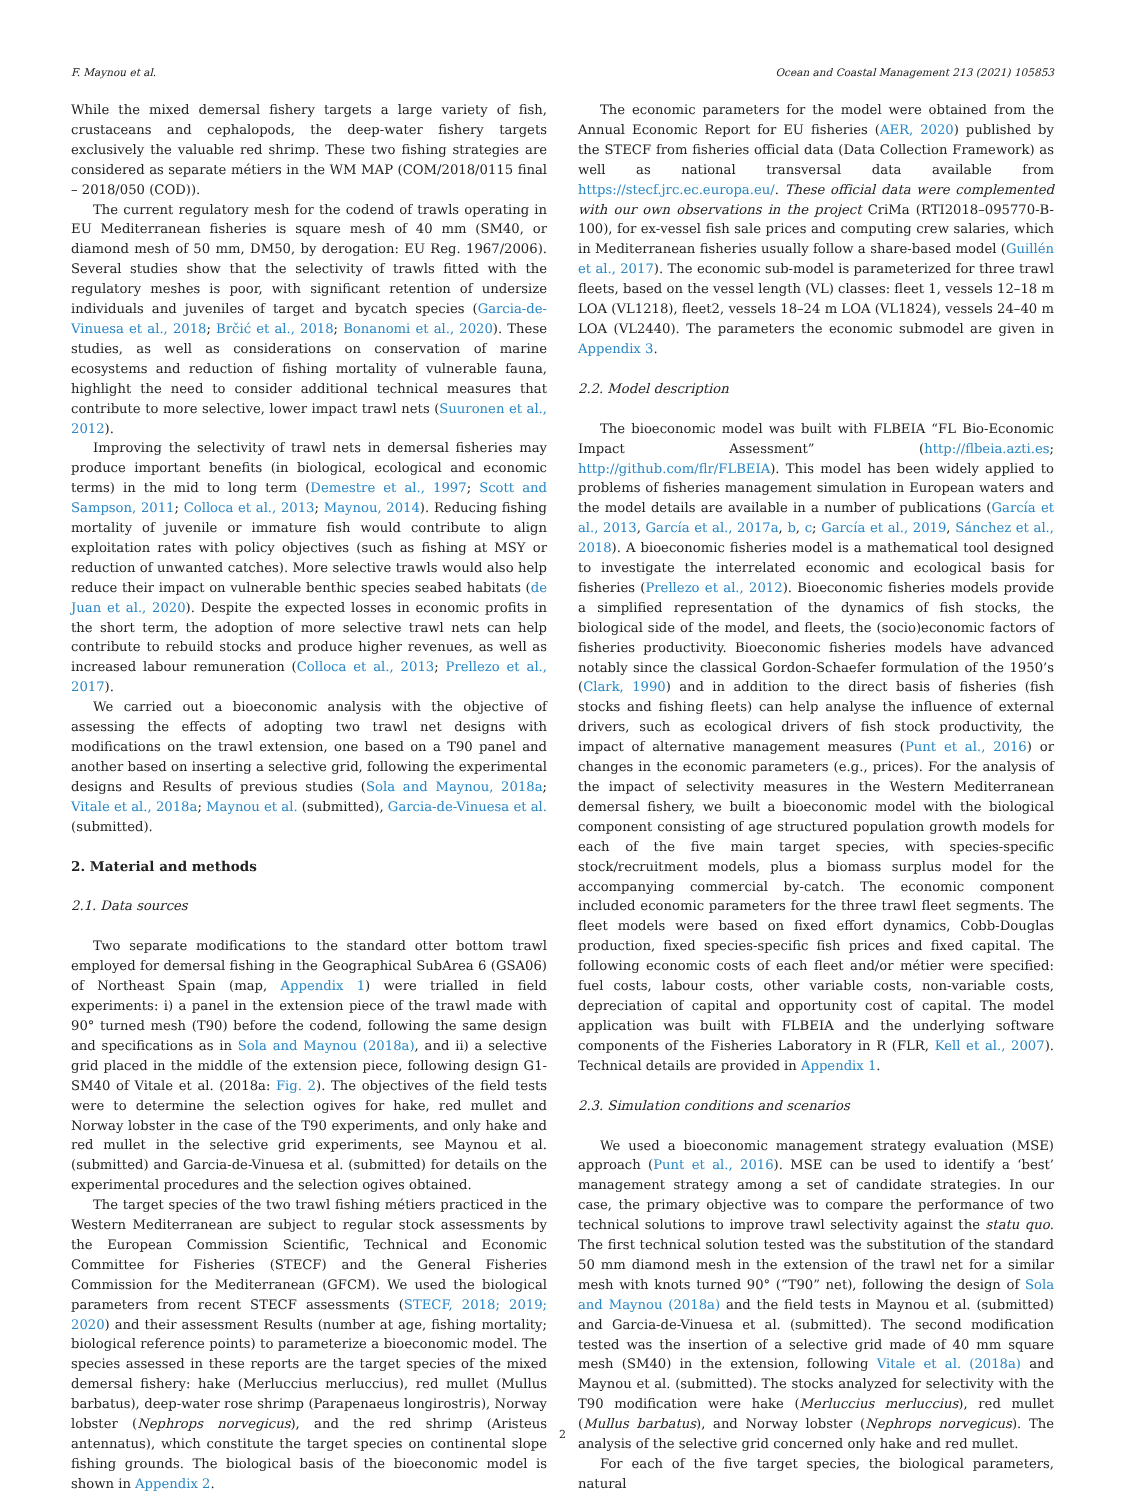F. Maynou et al. Ocean and Coastal Management 213 (2021) 105853
While the mixed demersal fishery targets a large variety of fish, crustaceans and cephalopods, the deep-water fishery targets exclusively the valuable red shrimp. These two fishing strategies are considered as separate métiers in the WM MAP (COM/2018/0115 final – 2018/050 (COD)).
The current regulatory mesh for the codend of trawls operating in EU Mediterranean fisheries is square mesh of 40 mm (SM40, or diamond mesh of 50 mm, DM50, by derogation: EU Reg. 1967/2006). Several studies show that the selectivity of trawls fitted with the regulatory meshes is poor, with significant retention of undersize individuals and juveniles of target and bycatch species (Garcia-de-Vinuesa et al., 2018; Brčić et al., 2018; Bonanomi et al., 2020). These studies, as well as considerations on conservation of marine ecosystems and reduction of fishing mortality of vulnerable fauna, highlight the need to consider additional technical measures that contribute to more selective, lower impact trawl nets (Suuronen et al., 2012).
Improving the selectivity of trawl nets in demersal fisheries may produce important benefits (in biological, ecological and economic terms) in the mid to long term (Demestre et al., 1997; Scott and Sampson, 2011; Colloca et al., 2013; Maynou, 2014). Reducing fishing mortality of juvenile or immature fish would contribute to align exploitation rates with policy objectives (such as fishing at MSY or reduction of unwanted catches). More selective trawls would also help reduce their impact on vulnerable benthic species seabed habitats (de Juan et al., 2020). Despite the expected losses in economic profits in the short term, the adoption of more selective trawl nets can help contribute to rebuild stocks and produce higher revenues, as well as increased labour remuneration (Colloca et al., 2013; Prellezo et al., 2017).
We carried out a bioeconomic analysis with the objective of assessing the effects of adopting two trawl net designs with modifications on the trawl extension, one based on a T90 panel and another based on inserting a selective grid, following the experimental designs and Results of previous studies (Sola and Maynou, 2018a; Vitale et al., 2018a; Maynou et al. (submitted), Garcia-de-Vinuesa et al. (submitted).
2. Material and methods
2.1. Data sources
Two separate modifications to the standard otter bottom trawl employed for demersal fishing in the Geographical SubArea 6 (GSA06) of Northeast Spain (map, Appendix 1) were trialled in field experiments: i) a panel in the extension piece of the trawl made with 90° turned mesh (T90) before the codend, following the same design and specifications as in Sola and Maynou (2018a), and ii) a selective grid placed in the middle of the extension piece, following design G1-SM40 of Vitale et al. (2018a: Fig. 2). The objectives of the field tests were to determine the selection ogives for hake, red mullet and Norway lobster in the case of the T90 experiments, and only hake and red mullet in the selective grid experiments, see Maynou et al. (submitted) and Garcia-de-Vinuesa et al. (submitted) for details on the experimental procedures and the selection ogives obtained.
The target species of the two trawl fishing métiers practiced in the Western Mediterranean are subject to regular stock assessments by the European Commission Scientific, Technical and Economic Committee for Fisheries (STECF) and the General Fisheries Commission for the Mediterranean (GFCM). We used the biological parameters from recent STECF assessments (STECF, 2018; 2019; 2020) and their assessment Results (number at age, fishing mortality; biological reference points) to parameterize a bioeconomic model. The species assessed in these reports are the target species of the mixed demersal fishery: hake (Merluccius merluccius), red mullet (Mullus barbatus), deep-water rose shrimp (Parapenaeus longirostris), Norway lobster (Nephrops norvegicus), and the red shrimp (Aristeus antennatus), which constitute the target species on continental slope fishing grounds. The biological basis of the bioeconomic model is shown in Appendix 2.
The economic parameters for the model were obtained from the Annual Economic Report for EU fisheries (AER, 2020) published by the STECF from fisheries official data (Data Collection Framework) as well as national transversal data available from https://stecf.jrc.ec.europa.eu/. These official data were complemented with our own observations in the project CriMa (RTI2018–095770-B-100), for ex-vessel fish sale prices and computing crew salaries, which in Mediterranean fisheries usually follow a share-based model (Guillén et al., 2017). The economic sub-model is parameterized for three trawl fleets, based on the vessel length (VL) classes: fleet 1, vessels 12–18 m LOA (VL1218), fleet2, vessels 18–24 m LOA (VL1824), vessels 24–40 m LOA (VL2440). The parameters the economic submodel are given in Appendix 3.
2.2. Model description
The bioeconomic model was built with FLBEIA “FL Bio-Economic Impact Assessment” (http://flbeia.azti.es; http://github.com/flr/FLBEIA). This model has been widely applied to problems of fisheries management simulation in European waters and the model details are available in a number of publications (García et al., 2013, García et al., 2017a, b, c; García et al., 2019, Sánchez et al., 2018). A bioeconomic fisheries model is a mathematical tool designed to investigate the interrelated economic and ecological basis for fisheries (Prellezo et al., 2012). Bioeconomic fisheries models provide a simplified representation of the dynamics of fish stocks, the biological side of the model, and fleets, the (socio)economic factors of fisheries productivity. Bioeconomic fisheries models have advanced notably since the classical Gordon-Schaefer formulation of the 1950’s (Clark, 1990) and in addition to the direct basis of fisheries (fish stocks and fishing fleets) can help analyse the influence of external drivers, such as ecological drivers of fish stock productivity, the impact of alternative management measures (Punt et al., 2016) or changes in the economic parameters (e.g., prices). For the analysis of the impact of selectivity measures in the Western Mediterranean demersal fishery, we built a bioeconomic model with the biological component consisting of age structured population growth models for each of the five main target species, with species-specific stock/recruitment models, plus a biomass surplus model for the accompanying commercial by-catch. The economic component included economic parameters for the three trawl fleet segments. The fleet models were based on fixed effort dynamics, Cobb-Douglas production, fixed species-specific fish prices and fixed capital. The following economic costs of each fleet and/or métier were specified: fuel costs, labour costs, other variable costs, non-variable costs, depreciation of capital and opportunity cost of capital. The model application was built with FLBEIA and the underlying software components of the Fisheries Laboratory in R (FLR, Kell et al., 2007). Technical details are provided in Appendix 1.
2.3. Simulation conditions and scenarios
We used a bioeconomic management strategy evaluation (MSE) approach (Punt et al., 2016). MSE can be used to identify a ‘best’ management strategy among a set of candidate strategies. In our case, the primary objective was to compare the performance of two technical solutions to improve trawl selectivity against the statu quo. The first technical solution tested was the substitution of the standard 50 mm diamond mesh in the extension of the trawl net for a similar mesh with knots turned 90° (“T90” net), following the design of Sola and Maynou (2018a) and the field tests in Maynou et al. (submitted) and Garcia-de-Vinuesa et al. (submitted). The second modification tested was the insertion of a selective grid made of 40 mm square mesh (SM40) in the extension, following Vitale et al. (2018a) and Maynou et al. (submitted). The stocks analyzed for selectivity with the T90 modification were hake (Merluccius merluccius), red mullet (Mullus barbatus), and Norway lobster (Nephrops norvegicus). The analysis of the selective grid concerned only hake and red mullet.
For each of the five target species, the biological parameters, natural
2